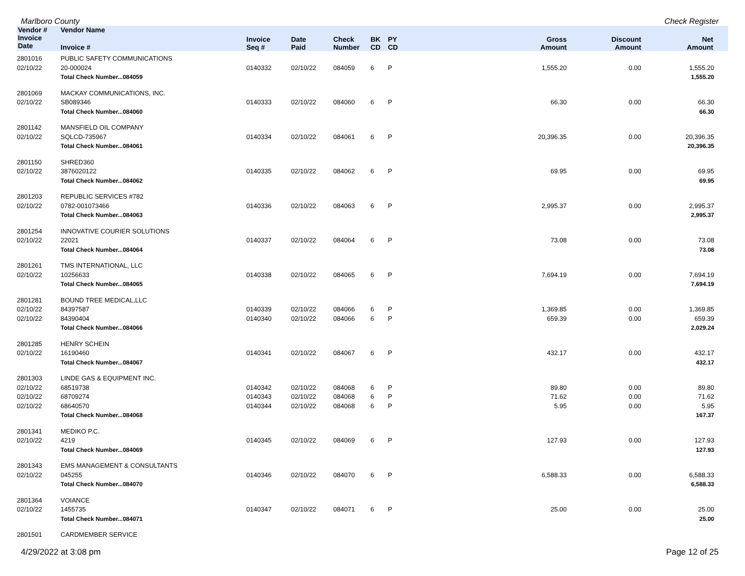Marlboro County Check Register
| Vendor # | Vendor Name | | | | | | | | | |
| --- | --- | --- | --- | --- | --- | --- | --- | --- | --- | --- |
| Invoice Date | Invoice # | Invoice Seq # | Date Paid | Check Number | BK CD | PY CD | Gross Amount | Discount Amount | Net Amount | |
| 2801016 | PUBLIC SAFETY COMMUNICATIONS | | | | | | | | | |
| 02/10/22 | 20-000024 | 0140332 | 02/10/22 | 084059 | 6 | P | 1,555.20 | 0.00 | 1,555.20 | |
| | Total Check Number...084059 | | | | | | | | 1,555.20 | |
| 2801069 | MACKAY COMMUNICATIONS, INC. | | | | | | | | | |
| 02/10/22 | SB089346 | 0140333 | 02/10/22 | 084060 | 6 | P | 66.30 | 0.00 | 66.30 | |
| | Total Check Number...084060 | | | | | | | | 66.30 | |
| 2801142 | MANSFIELD OIL COMPANY | | | | | | | | | |
| 02/10/22 | SQLCD-735967 | 0140334 | 02/10/22 | 084061 | 6 | P | 20,396.35 | 0.00 | 20,396.35 | |
| | Total Check Number...084061 | | | | | | | | 20,396.35 | |
| 2801150 | SHRED360 | | | | | | | | | |
| 02/10/22 | 3876020122 | 0140335 | 02/10/22 | 084062 | 6 | P | 69.95 | 0.00 | 69.95 | |
| | Total Check Number...084062 | | | | | | | | 69.95 | |
| 2801203 | REPUBLIC SERVICES #782 | | | | | | | | | |
| 02/10/22 | 0782-001073466 | 0140336 | 02/10/22 | 084063 | 6 | P | 2,995.37 | 0.00 | 2,995.37 | |
| | Total Check Number...084063 | | | | | | | | 2,995.37 | |
| 2801254 | INNOVATIVE COURIER SOLUTIONS | | | | | | | | | |
| 02/10/22 | 22021 | 0140337 | 02/10/22 | 084064 | 6 | P | 73.08 | 0.00 | 73.08 | |
| | Total Check Number...084064 | | | | | | | | 73.08 | |
| 2801261 | TMS INTERNATIONAL, LLC | | | | | | | | | |
| 02/10/22 | 10256633 | 0140338 | 02/10/22 | 084065 | 6 | P | 7,694.19 | 0.00 | 7,694.19 | |
| | Total Check Number...084065 | | | | | | | | 7,694.19 | |
| 2801281 | BOUND TREE MEDICAL,LLC | | | | | | | | | |
| 02/10/22 | 84397587 | 0140339 | 02/10/22 | 084066 | 6 | P | 1,369.85 | 0.00 | 1,369.85 | |
| 02/10/22 | 84390404 | 0140340 | 02/10/22 | 084066 | 6 | P | 659.39 | 0.00 | 659.39 | |
| | Total Check Number...084066 | | | | | | | | 2,029.24 | |
| 2801285 | HENRY SCHEIN | | | | | | | | | |
| 02/10/22 | 16190460 | 0140341 | 02/10/22 | 084067 | 6 | P | 432.17 | 0.00 | 432.17 | |
| | Total Check Number...084067 | | | | | | | | 432.17 | |
| 2801303 | LINDE GAS & EQUIPMENT INC. | | | | | | | | | |
| 02/10/22 | 68519738 | 0140342 | 02/10/22 | 084068 | 6 | P | 89.80 | 0.00 | 89.80 | |
| 02/10/22 | 68709274 | 0140343 | 02/10/22 | 084068 | 6 | P | 71.62 | 0.00 | 71.62 | |
| 02/10/22 | 68640570 | 0140344 | 02/10/22 | 084068 | 6 | P | 5.95 | 0.00 | 5.95 | |
| | Total Check Number...084068 | | | | | | | | 167.37 | |
| 2801341 | MEDIKO P.C. | | | | | | | | | |
| 02/10/22 | 4219 | 0140345 | 02/10/22 | 084069 | 6 | P | 127.93 | 0.00 | 127.93 | |
| | Total Check Number...084069 | | | | | | | | 127.93 | |
| 2801343 | EMS MANAGEMENT & CONSULTANTS | | | | | | | | | |
| 02/10/22 | 045255 | 0140346 | 02/10/22 | 084070 | 6 | P | 6,588.33 | 0.00 | 6,588.33 | |
| | Total Check Number...084070 | | | | | | | | 6,588.33 | |
| 2801364 | VOIANCE | | | | | | | | | |
| 02/10/22 | 1455735 | 0140347 | 02/10/22 | 084071 | 6 | P | 25.00 | 0.00 | 25.00 | |
| | Total Check Number...084071 | | | | | | | | 25.00 | |
| 2801501 | CARDMEMBER SERVICE | | | | | | | | | |
4/29/2022 at 3:08 pm Page 12 of 25